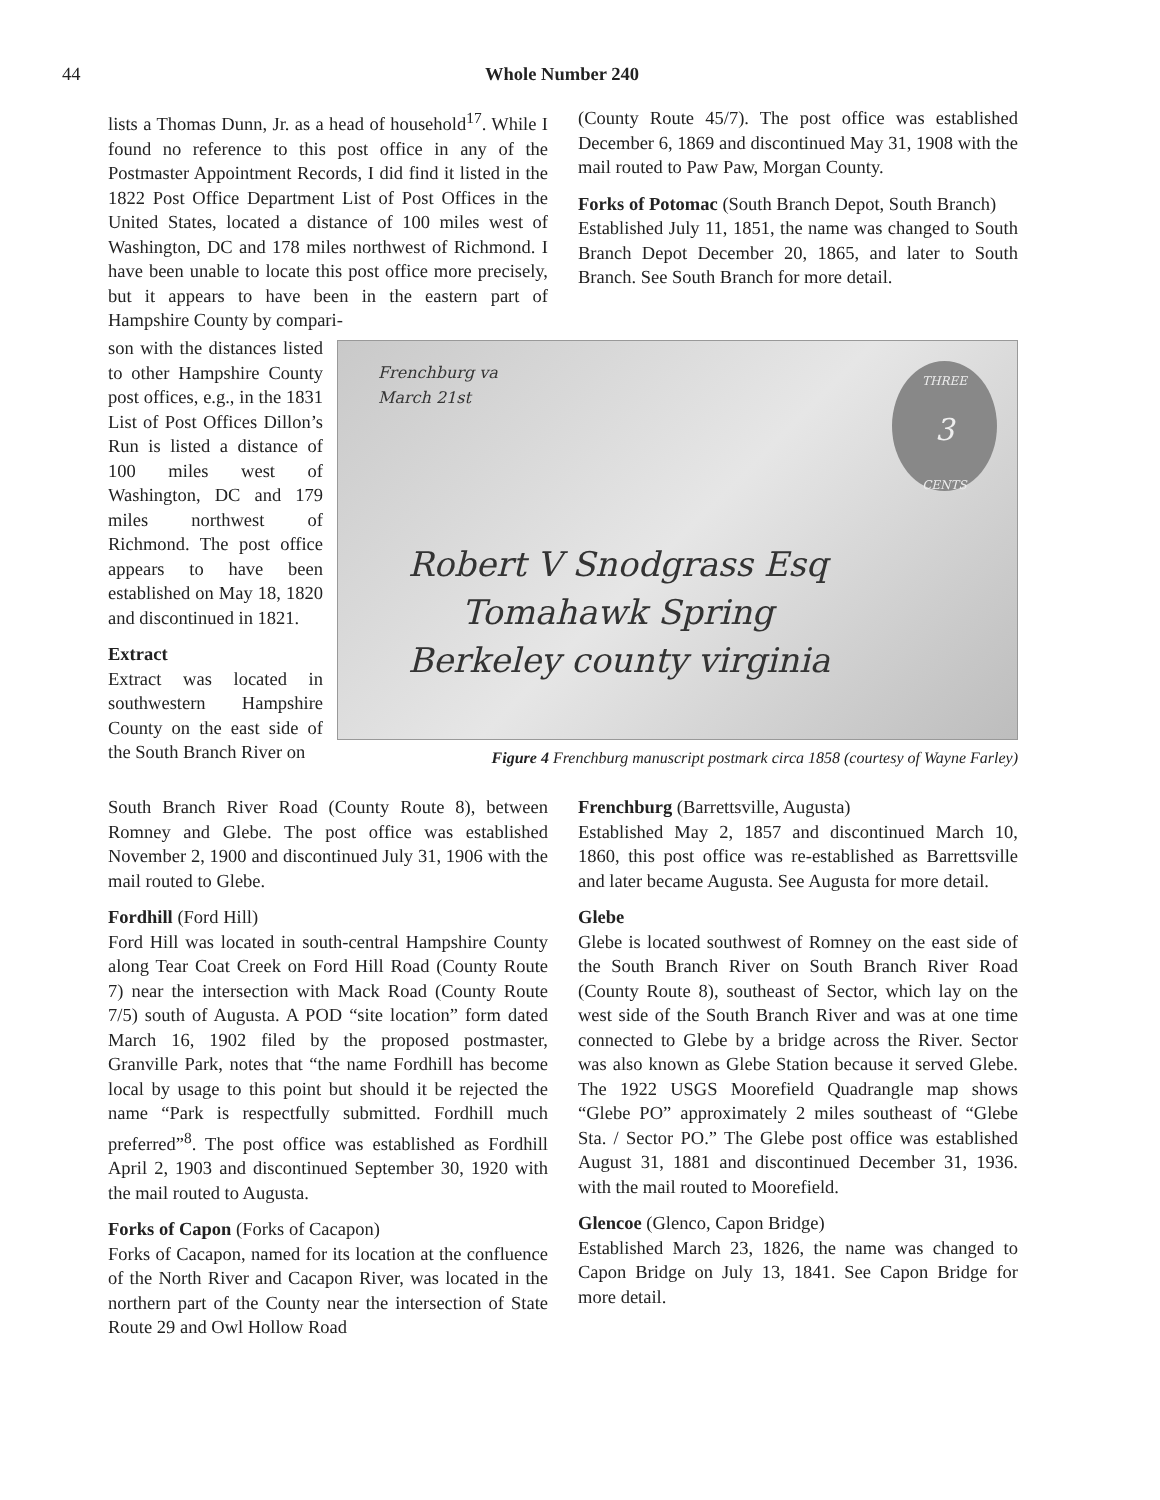44
Whole Number 240
lists a Thomas Dunn, Jr. as a head of household<sup>17</sup>. While I found no reference to this post office in any of the Postmaster Appointment Records, I did find it listed in the 1822 Post Office Department List of Post Offices in the United States, located a distance of 100 miles west of Washington, DC and 178 miles northwest of Richmond. I have been unable to locate this post office more precisely, but it appears to have been in the eastern part of Hampshire County by compari-
(County Route 45/7). The post office was established December 6, 1869 and discontinued May 31, 1908 with the mail routed to Paw Paw, Morgan County.
Forks of Potomac (South Branch Depot, South Branch)
Established July 11, 1851, the name was changed to South Branch Depot December 20, 1865, and later to South Branch. See South Branch for more detail.
son with the distances listed to other Hampshire County post offices, e.g., in the 1831 List of Post Offices Dillon’s Run is listed a distance of 100 miles west of Washington, DC and 179 miles northwest of Richmond. The post office appears to have been established on May 18, 1820 and discontinued in 1821.
Extract
Extract was located in southwestern Hampshire County on the east side of the South Branch River on
Frenchburg va
March 21st
THREE
3
CENTS
Robert V Snodgrass Esq
Tomahawk Spring
Berkeley county virginia
Figure 4 Frenchburg manuscript postmark circa 1858 (courtesy of Wayne Farley)
South Branch River Road (County Route 8), between Romney and Glebe. The post office was established November 2, 1900 and discontinued July 31, 1906 with the mail routed to Glebe.
Fordhill (Ford Hill)
Ford Hill was located in south-central Hampshire County along Tear Coat Creek on Ford Hill Road (County Route 7) near the intersection with Mack Road (County Route 7/5) south of Augusta. A POD “site location” form dated March 16, 1902 filed by the proposed postmaster, Granville Park, notes that “the name Fordhill has become local by usage to this point but should it be rejected the name “Park is respectfully submitted. Fordhill much preferred”<sup>8</sup>. The post office was established as Fordhill April 2, 1903 and discontinued September 30, 1920 with the mail routed to Augusta.
Forks of Capon (Forks of Cacapon)
Forks of Cacapon, named for its location at the confluence of the North River and Cacapon River, was located in the northern part of the County near the intersection of State Route 29 and Owl Hollow Road
Frenchburg (Barrettsville, Augusta)
Established May 2, 1857 and discontinued March 10, 1860, this post office was re-established as Barrettsville and later became Augusta. See Augusta for more detail.
Glebe
Glebe is located southwest of Romney on the east side of the South Branch River on South Branch River Road (County Route 8), southeast of Sector, which lay on the west side of the South Branch River and was at one time connected to Glebe by a bridge across the River. Sector was also known as Glebe Station because it served Glebe. The 1922 USGS Moorefield Quadrangle map shows “Glebe PO” approximately 2 miles southeast of “Glebe Sta. / Sector PO.” The Glebe post office was established August 31, 1881 and discontinued December 31, 1936. with the mail routed to Moorefield.
Glencoe (Glenco, Capon Bridge)
Established March 23, 1826, the name was changed to Capon Bridge on July 13, 1841. See Capon Bridge for more detail.